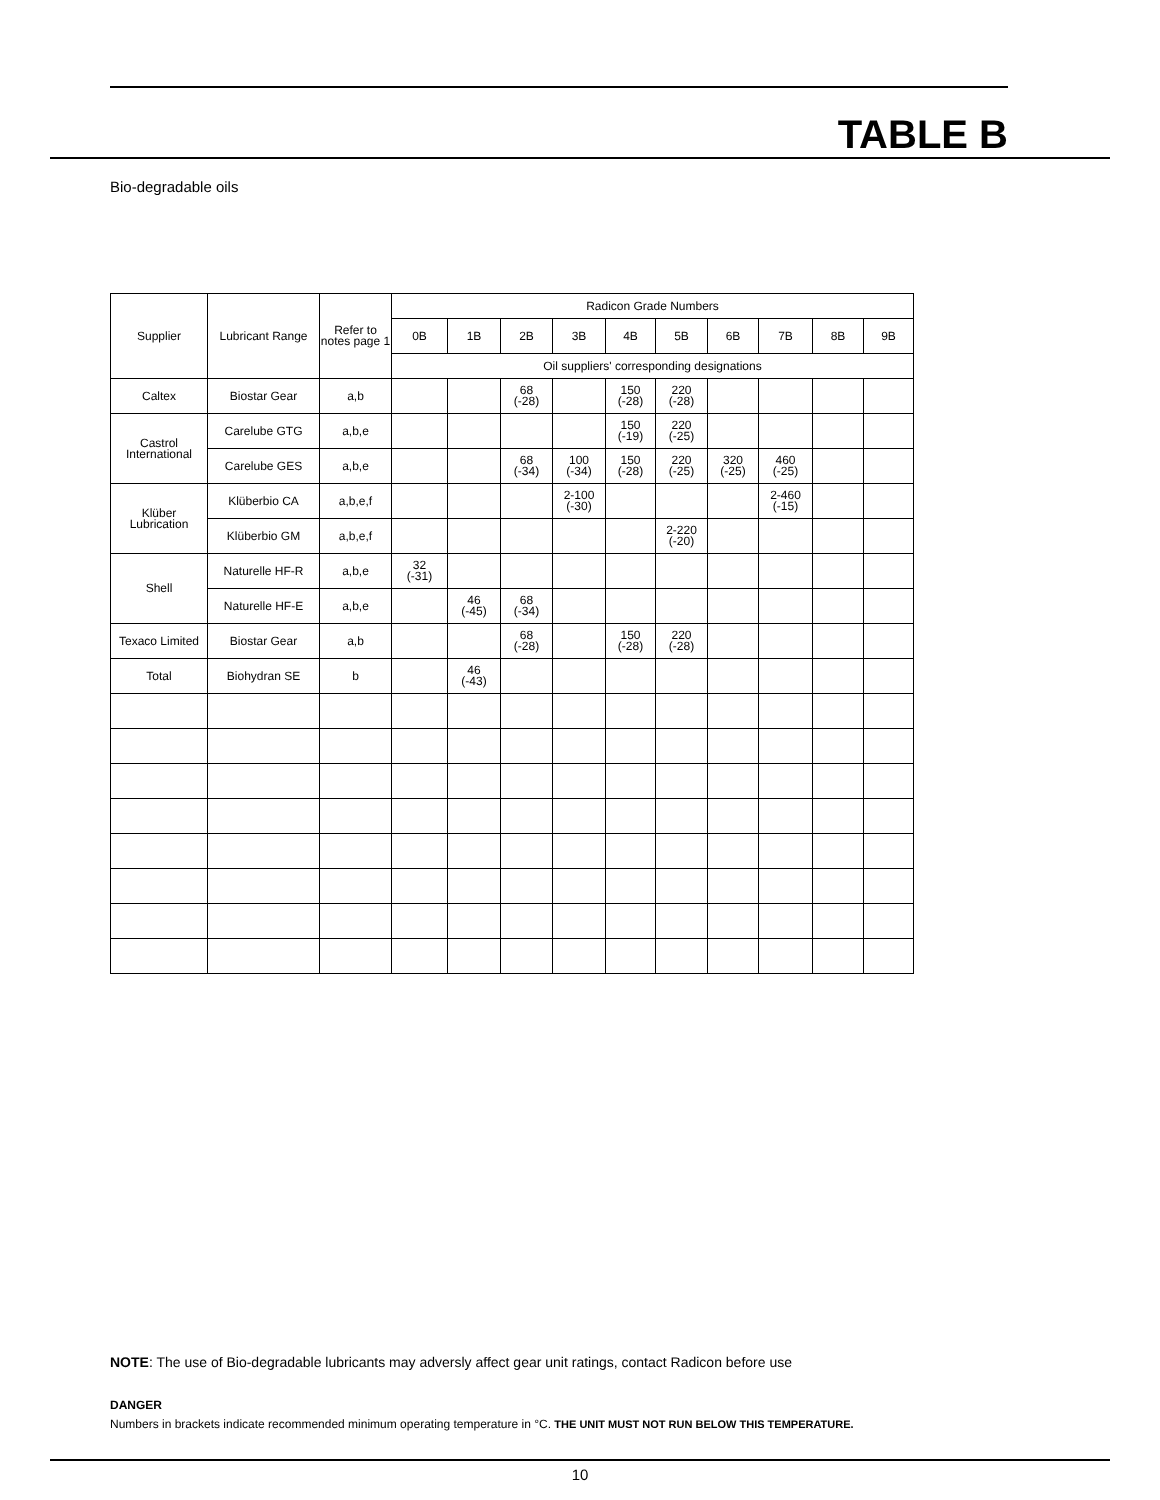TABLE B
Bio-degradable oils
| Supplier | Lubricant Range | Refer to notes page 1 | Radicon Grade Numbers | | | | | | | | | |
| --- | --- | --- | --- | --- | --- | --- | --- | --- | --- | --- | --- | --- |
| | | | 0B | 1B | 2B | 3B | 4B | 5B | 6B | 7B | 8B | 9B |
| | | | Oil suppliers' corresponding designations | | | | | | | | | |
| Caltex | Biostar Gear | a,b | | | 68 (-28) | | 150 (-28) | 220 (-28) | | | | |
| Castrol International | Carelube GTG | a,b,e | | | | | 150 (-19) | 220 (-25) | | | | |
| | Carelube GES | a,b,e | | | 68 (-34) | 100 (-34) | 150 (-28) | 220 (-25) | 320 (-25) | 460 (-25) | | |
| Klüber Lubrication | Klüberbio CA | a,b,e,f | | | | 2-100 (-30) | | | | 2-460 (-15) | | |
| | Klüberbio GM | a,b,e,f | | | | | | 2-220 (-20) | | | | |
| Shell | Naturelle HF-R | a,b,e | 32 (-31) | | | | | | | | | |
| | Naturelle HF-E | a,b,e | | 46 (-45) | 68 (-34) | | | | | | | |
| Texaco Limited | Biostar Gear | a,b | | | 68 (-28) | | 150 (-28) | 220 (-28) | | | | |
| Total | Biohydran SE | b | | 46 (-43) | | | | | | | | |
NOTE: The use of Bio-degradable lubricants may adversly affect gear unit ratings, contact Radicon before use
DANGER
Numbers in brackets indicate recommended minimum operating temperature in °C. THE UNIT MUST NOT RUN BELOW THIS TEMPERATURE.
10